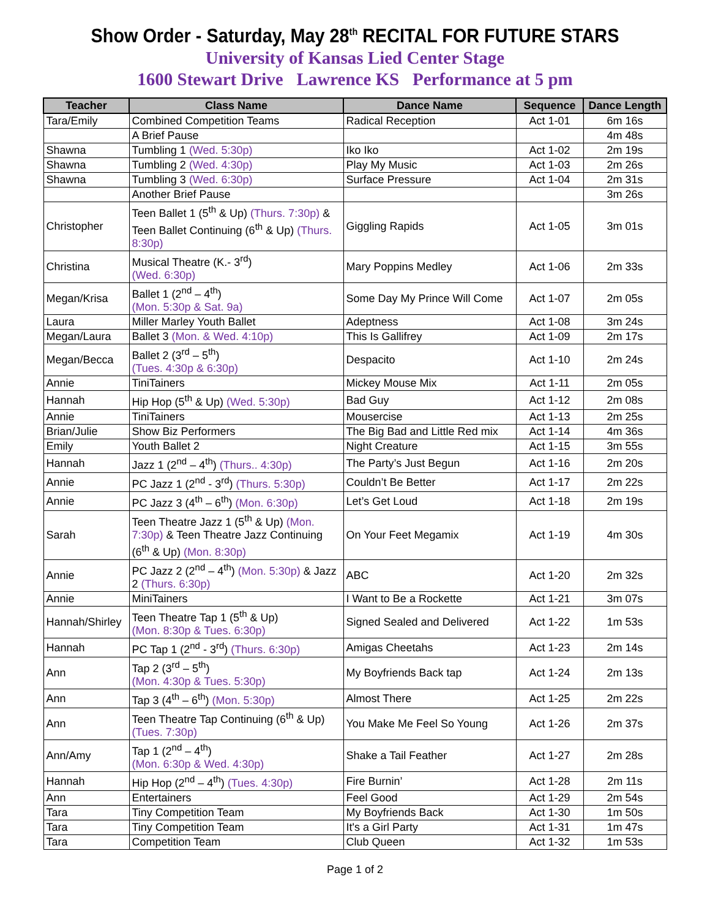Show Order - Saturday, May 28<sup>th</sup> RECITAL FOR FUTURE STARS
University of Kansas Lied Center Stage
1600 Stewart Drive Lawrence KS Performance at 5 pm
| Teacher | Class Name | Dance Name | Sequence | Dance Length |
| --- | --- | --- | --- | --- |
| Tara/Emily | Combined Competition Teams | Radical Reception | Act 1-01 | 6m 16s |
| | A Brief Pause | | | 4m 48s |
| Shawna | Tumbling 1 (Wed. 5:30p) | Iko Iko | Act 1-02 | 2m 19s |
| Shawna | Tumbling 2 (Wed. 4:30p) | Play My Music | Act 1-03 | 2m 26s |
| Shawna | Tumbling 3 (Wed. 6:30p) | Surface Pressure | Act 1-04 | 2m 31s |
| | Another Brief Pause | | | 3m 26s |
| Christopher | Teen Ballet 1 (5<sup>th</sup> & Up) (Thurs. 7:30p) & Teen Ballet Continuing (6<sup>th</sup> & Up) (Thurs. 8:30p) | Giggling Rapids | Act 1-05 | 3m 01s |
| Christina | Musical Theatre (K.- 3<sup>rd</sup>) (Wed. 6:30p) | Mary Poppins Medley | Act 1-06 | 2m 33s |
| Megan/Krisa | Ballet 1 (2<sup>nd</sup> – 4<sup>th</sup>) (Mon. 5:30p & Sat. 9a) | Some Day My Prince Will Come | Act 1-07 | 2m 05s |
| Laura | Miller Marley Youth Ballet | Adeptness | Act 1-08 | 3m 24s |
| Megan/Laura | Ballet 3 (Mon. & Wed. 4:10p) | This Is Gallifrey | Act 1-09 | 2m 17s |
| Megan/Becca | Ballet 2 (3<sup>rd</sup> – 5<sup>th</sup>) (Tues. 4:30p & 6:30p) | Despacito | Act 1-10 | 2m 24s |
| Annie | TiniTainers | Mickey Mouse Mix | Act 1-11 | 2m 05s |
| Hannah | Hip Hop (5<sup>th</sup> & Up) (Wed. 5:30p) | Bad Guy | Act 1-12 | 2m 08s |
| Annie | TiniTainers | Mousercise | Act 1-13 | 2m 25s |
| Brian/Julie | Show Biz Performers | The Big Bad and Little Red mix | Act 1-14 | 4m 36s |
| Emily | Youth Ballet 2 | Night Creature | Act 1-15 | 3m 55s |
| Hannah | Jazz 1 (2<sup>nd</sup> – 4<sup>th</sup>) (Thurs.. 4:30p) | The Party’s Just Begun | Act 1-16 | 2m 20s |
| Annie | PC Jazz 1 (2<sup>nd</sup> - 3<sup>rd</sup>) (Thurs. 5:30p) | Couldn’t Be Better | Act 1-17 | 2m 22s |
| Annie | PC Jazz 3 (4<sup>th</sup> – 6<sup>th</sup>) (Mon. 6:30p) | Let’s Get Loud | Act 1-18 | 2m 19s |
| Sarah | Teen Theatre Jazz 1 (5<sup>th</sup> & Up) (Mon. 7:30p) & Teen Theatre Jazz Continuing (6<sup>th</sup> & Up) (Mon. 8:30p) | On Your Feet Megamix | Act 1-19 | 4m 30s |
| Annie | PC Jazz 2 (2<sup>nd</sup> – 4<sup>th</sup>) (Mon. 5:30p) & Jazz 2 (Thurs. 6:30p) | ABC | Act 1-20 | 2m 32s |
| Annie | MiniTainers | I Want to Be a Rockette | Act 1-21 | 3m 07s |
| Hannah/Shirley | Teen Theatre Tap 1 (5<sup>th</sup> & Up) (Mon. 8:30p & Tues. 6:30p) | Signed Sealed and Delivered | Act 1-22 | 1m 53s |
| Hannah | PC Tap 1 (2<sup>nd</sup> - 3<sup>rd</sup>) (Thurs. 6:30p) | Amigas Cheetahs | Act 1-23 | 2m 14s |
| Ann | Tap 2 (3<sup>rd</sup> – 5<sup>th</sup>) (Mon. 4:30p & Tues. 5:30p) | My Boyfriends Back tap | Act 1-24 | 2m 13s |
| Ann | Tap 3 (4<sup>th</sup> – 6<sup>th</sup>) (Mon. 5:30p) | Almost There | Act 1-25 | 2m 22s |
| Ann | Teen Theatre Tap Continuing (6<sup>th</sup> & Up) (Tues. 7:30p) | You Make Me Feel So Young | Act 1-26 | 2m 37s |
| Ann/Amy | Tap 1 (2<sup>nd</sup> – 4<sup>th</sup>) (Mon. 6:30p & Wed. 4:30p) | Shake a Tail Feather | Act 1-27 | 2m 28s |
| Hannah | Hip Hop (2<sup>nd</sup> – 4<sup>th</sup>) (Tues. 4:30p) | Fire Burnin’ | Act 1-28 | 2m 11s |
| Ann | Entertainers | Feel Good | Act 1-29 | 2m 54s |
| Tara | Tiny Competition Team | My Boyfriends Back | Act 1-30 | 1m 50s |
| Tara | Tiny Competition Team | It's a Girl Party | Act 1-31 | 1m 47s |
| Tara | Competition Team | Club Queen | Act 1-32 | 1m 53s |
Page 1 of 2